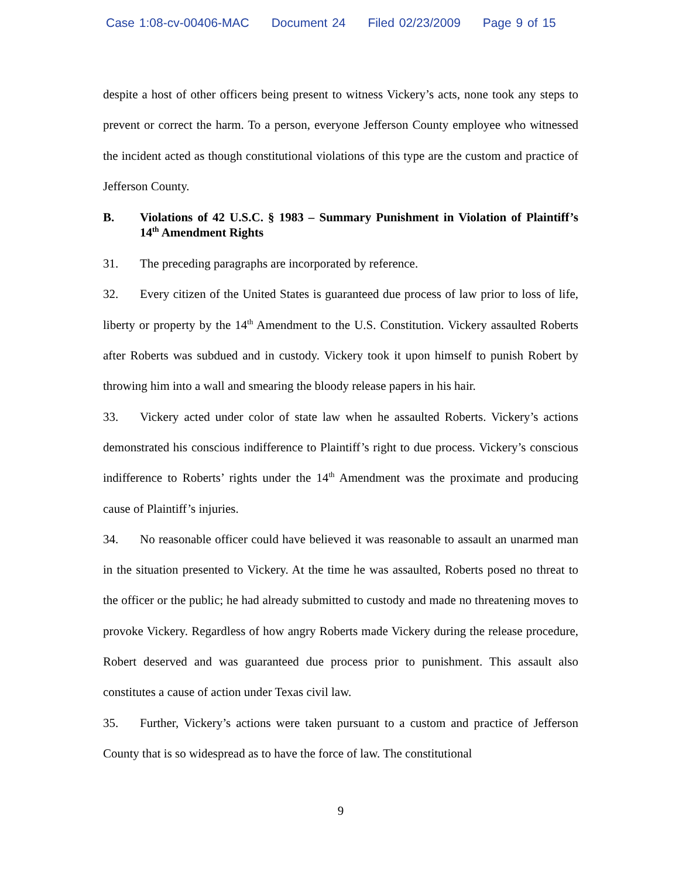Case 1:08-cv-00406-MAC Document 24 Filed 02/23/2009 Page 9 of 15
despite a host of other officers being present to witness Vickery’s acts, none took any steps to prevent or correct the harm. To a person, everyone Jefferson County employee who witnessed the incident acted as though constitutional violations of this type are the custom and practice of Jefferson County.
B. Violations of 42 U.S.C. § 1983 – Summary Punishment in Violation of Plaintiff’s 14<sup>th</sup> Amendment Rights
31. The preceding paragraphs are incorporated by reference.
32. Every citizen of the United States is guaranteed due process of law prior to loss of life, liberty or property by the 14<sup>th</sup> Amendment to the U.S. Constitution. Vickery assaulted Roberts after Roberts was subdued and in custody. Vickery took it upon himself to punish Robert by throwing him into a wall and smearing the bloody release papers in his hair.
33. Vickery acted under color of state law when he assaulted Roberts. Vickery’s actions demonstrated his conscious indifference to Plaintiff’s right to due process. Vickery’s conscious indifference to Roberts’ rights under the 14<sup>th</sup> Amendment was the proximate and producing cause of Plaintiff’s injuries.
34. No reasonable officer could have believed it was reasonable to assault an unarmed man in the situation presented to Vickery. At the time he was assaulted, Roberts posed no threat to the officer or the public; he had already submitted to custody and made no threatening moves to provoke Vickery. Regardless of how angry Roberts made Vickery during the release procedure, Robert deserved and was guaranteed due process prior to punishment. This assault also constitutes a cause of action under Texas civil law.
35. Further, Vickery’s actions were taken pursuant to a custom and practice of Jefferson County that is so widespread as to have the force of law. The constitutional
9